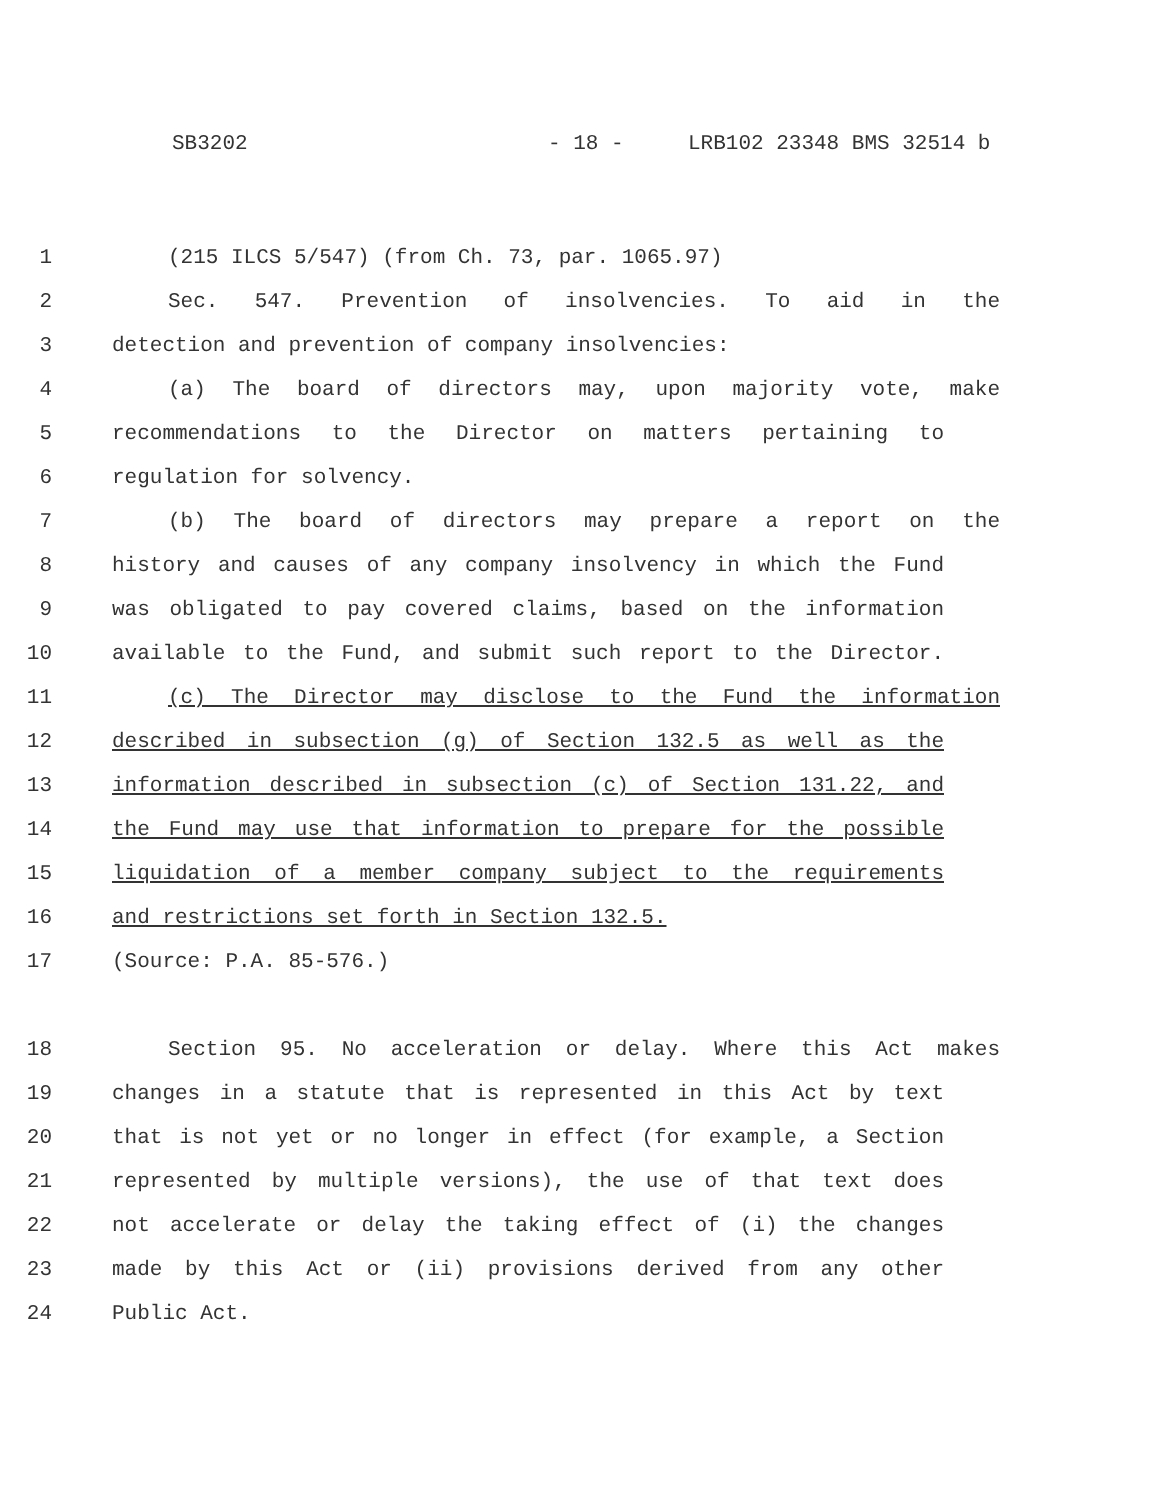SB3202 - 18 - LRB102 23348 BMS 32514 b
1 (215 ILCS 5/547) (from Ch. 73, par. 1065.97)
2 Sec. 547. Prevention of insolvencies. To aid in the
3 detection and prevention of company insolvencies:
4 (a) The board of directors may, upon majority vote, make
5 recommendations to the Director on matters pertaining to
6 regulation for solvency.
7 (b) The board of directors may prepare a report on the
8 history and causes of any company insolvency in which the Fund
9 was obligated to pay covered claims, based on the information
10 available to the Fund, and submit such report to the Director.
11 (c) The Director may disclose to the Fund the information
12 described in subsection (g) of Section 132.5 as well as the
13 information described in subsection (c) of Section 131.22, and
14 the Fund may use that information to prepare for the possible
15 liquidation of a member company subject to the requirements
16 and restrictions set forth in Section 132.5.
17 (Source: P.A. 85-576.)
18 Section 95. No acceleration or delay. Where this Act makes
19 changes in a statute that is represented in this Act by text
20 that is not yet or no longer in effect (for example, a Section
21 represented by multiple versions), the use of that text does
22 not accelerate or delay the taking effect of (i) the changes
23 made by this Act or (ii) provisions derived from any other
24 Public Act.